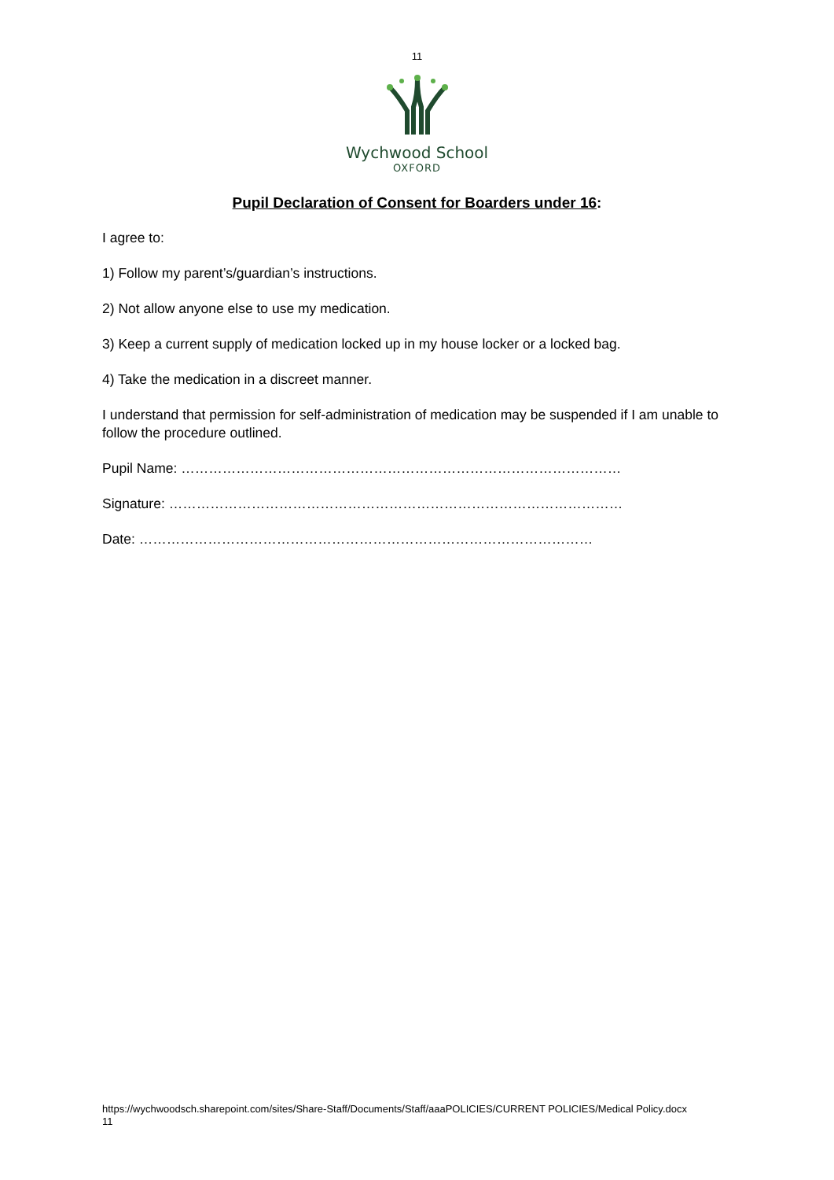11
Wychwood School
OXFORD
Pupil Declaration of Consent for Boarders under 16:
I agree to:
1) Follow my parent’s/guardian’s instructions.
2) Not allow anyone else to use my medication.
3) Keep a current supply of medication locked up in my house locker or a locked bag.
4) Take the medication in a discreet manner.
I understand that permission for self-administration of medication may be suspended if I am unable to follow the procedure outlined.
Pupil Name: ……………………………………………………………………………………
Signature: ………………………………………………………………………………………
Date: ………………………………………………………………………………………
https://wychwoodsch.sharepoint.com/sites/Share-Staff/Documents/Staff/aaaPOLICIES/CURRENT POLICIES/Medical Policy.docx 11